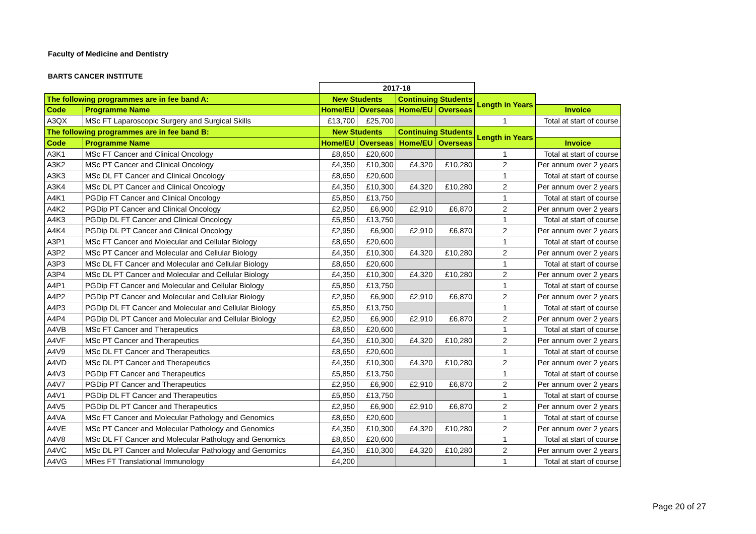Faculty of Medicine and Dentistry
BARTS CANCER INSTITUTE
| | | 2017-18 | | | | | |
| The following programmes are in fee band A: | | New Students | | Continuing Students | | Length in Years | |
| Code | Programme Name | Home/EU | Overseas | Home/EU | Overseas | | Invoice |
| A3QX | MSc FT Laparoscopic Surgery and Surgical Skills | £13,700 | £25,700 | | | 1 | Total at start of course |
| The following programmes are in fee band B: | | New Students | | Continuing Students | | Length in Years | |
| Code | Programme Name | Home/EU | Overseas | Home/EU | Overseas | | Invoice |
| A3K1 | MSc FT Cancer and Clinical Oncology | £8,650 | £20,600 | | | 1 | Total at start of course |
| A3K2 | MSc PT Cancer and Clinical Oncology | £4,350 | £10,300 | £4,320 | £10,280 | 2 | Per annum over 2 years |
| A3K3 | MSc DL FT Cancer and Clinical Oncology | £8,650 | £20,600 | | | 1 | Total at start of course |
| A3K4 | MSc DL PT Cancer and Clinical Oncology | £4,350 | £10,300 | £4,320 | £10,280 | 2 | Per annum over 2 years |
| A4K1 | PGDip FT Cancer and Clinical Oncology | £5,850 | £13,750 | | | 1 | Total at start of course |
| A4K2 | PGDip PT Cancer and Clinical Oncology | £2,950 | £6,900 | £2,910 | £6,870 | 2 | Per annum over 2 years |
| A4K3 | PGDip DL FT Cancer and Clinical Oncology | £5,850 | £13,750 | | | 1 | Total at start of course |
| A4K4 | PGDip DL PT Cancer and Clinical Oncology | £2,950 | £6,900 | £2,910 | £6,870 | 2 | Per annum over 2 years |
| A3P1 | MSc FT Cancer and Molecular and Cellular Biology | £8,650 | £20,600 | | | 1 | Total at start of course |
| A3P2 | MSc PT Cancer and Molecular and Cellular Biology | £4,350 | £10,300 | £4,320 | £10,280 | 2 | Per annum over 2 years |
| A3P3 | MSc DL FT Cancer and Molecular and Cellular Biology | £8,650 | £20,600 | | | 1 | Total at start of course |
| A3P4 | MSc DL PT Cancer and Molecular and Cellular Biology | £4,350 | £10,300 | £4,320 | £10,280 | 2 | Per annum over 2 years |
| A4P1 | PGDip FT Cancer and Molecular and Cellular Biology | £5,850 | £13,750 | | | 1 | Total at start of course |
| A4P2 | PGDip PT Cancer and Molecular and Cellular Biology | £2,950 | £6,900 | £2,910 | £6,870 | 2 | Per annum over 2 years |
| A4P3 | PGDip DL FT Cancer and Molecular and Cellular Biology | £5,850 | £13,750 | | | 1 | Total at start of course |
| A4P4 | PGDip DL PT Cancer and Molecular and Cellular Biology | £2,950 | £6,900 | £2,910 | £6,870 | 2 | Per annum over 2 years |
| A4VB | MSc FT Cancer and Therapeutics | £8,650 | £20,600 | | | 1 | Total at start of course |
| A4VF | MSc PT Cancer and Therapeutics | £4,350 | £10,300 | £4,320 | £10,280 | 2 | Per annum over 2 years |
| A4V9 | MSc DL FT Cancer and Therapeutics | £8,650 | £20,600 | | | 1 | Total at start of course |
| A4VD | MSc DL PT Cancer and Therapeutics | £4,350 | £10,300 | £4,320 | £10,280 | 2 | Per annum over 2 years |
| A4V3 | PGDip FT Cancer and Therapeutics | £5,850 | £13,750 | | | 1 | Total at start of course |
| A4V7 | PGDip PT Cancer and Therapeutics | £2,950 | £6,900 | £2,910 | £6,870 | 2 | Per annum over 2 years |
| A4V1 | PGDip DL FT Cancer and Therapeutics | £5,850 | £13,750 | | | 1 | Total at start of course |
| A4V5 | PGDip DL PT Cancer and Therapeutics | £2,950 | £6,900 | £2,910 | £6,870 | 2 | Per annum over 2 years |
| A4VA | MSc FT Cancer and Molecular Pathology and Genomics | £8,650 | £20,600 | | | 1 | Total at start of course |
| A4VE | MSc PT Cancer and Molecular Pathology and Genomics | £4,350 | £10,300 | £4,320 | £10,280 | 2 | Per annum over 2 years |
| A4V8 | MSc DL FT Cancer and Molecular Pathology and Genomics | £8,650 | £20,600 | | | 1 | Total at start of course |
| A4VC | MSc DL PT Cancer and Molecular Pathology and Genomics | £4,350 | £10,300 | £4,320 | £10,280 | 2 | Per annum over 2 years |
| A4VG | MRes FT Translational Immunology | £4,200 | | | | 1 | Total at start of course |
Page 20 of 27